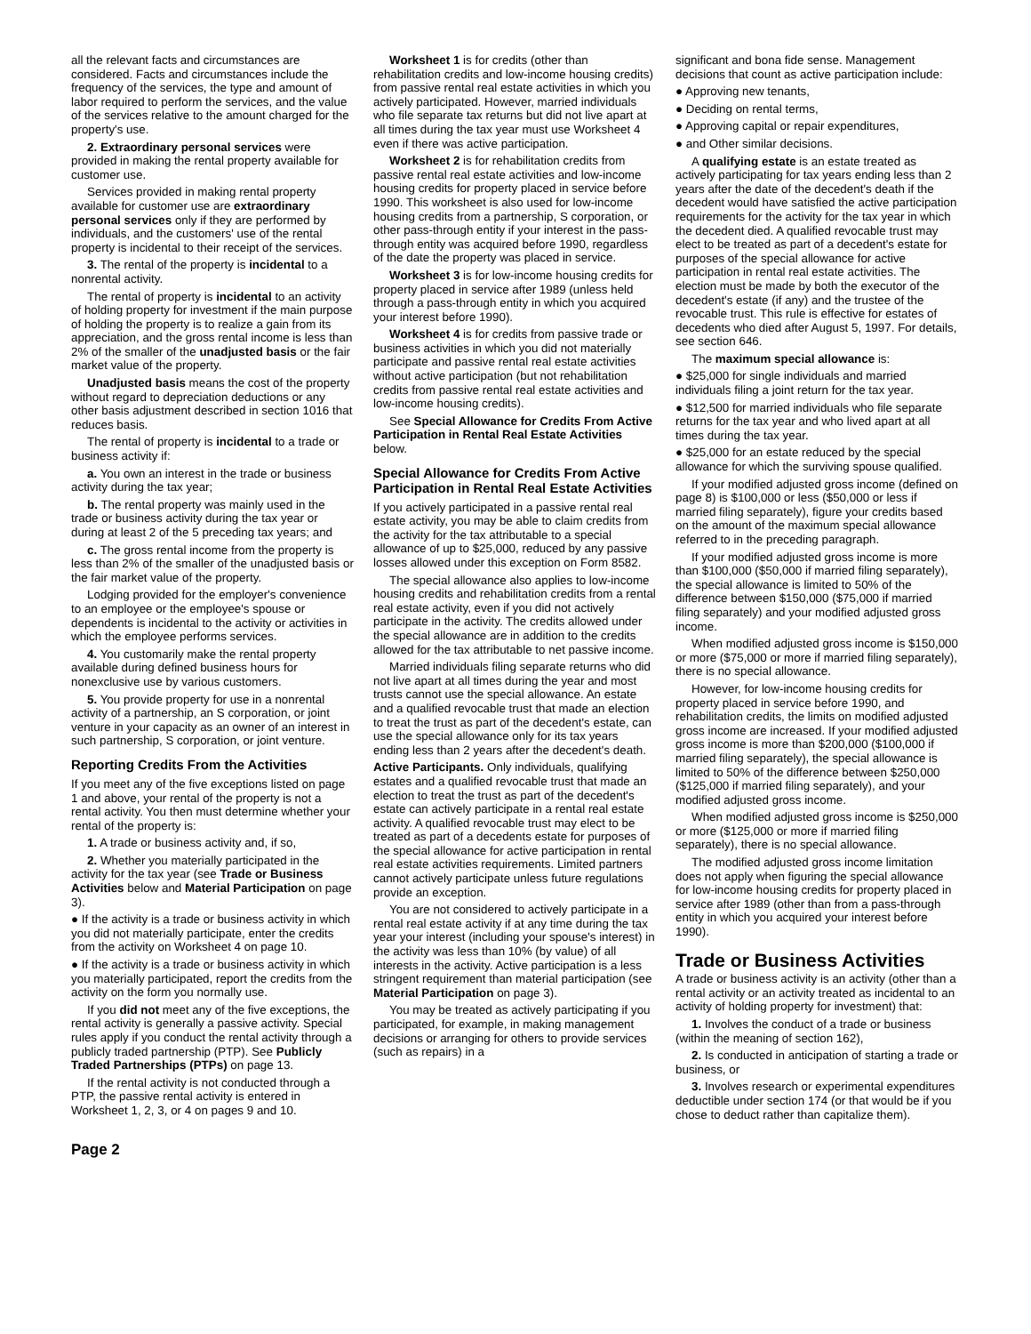all the relevant facts and circumstances are considered. Facts and circumstances include the frequency of the services, the type and amount of labor required to perform the services, and the value of the services relative to the amount charged for the property's use.
2. Extraordinary personal services were provided in making the rental property available for customer use.
Services provided in making rental property available for customer use are extraordinary personal services only if they are performed by individuals, and the customers' use of the rental property is incidental to their receipt of the services.
3. The rental of the property is incidental to a nonrental activity.
The rental of property is incidental to an activity of holding property for investment if the main purpose of holding the property is to realize a gain from its appreciation, and the gross rental income is less than 2% of the smaller of the unadjusted basis or the fair market value of the property.
Unadjusted basis means the cost of the property without regard to depreciation deductions or any other basis adjustment described in section 1016 that reduces basis.
The rental of property is incidental to a trade or business activity if:
a. You own an interest in the trade or business activity during the tax year;
b. The rental property was mainly used in the trade or business activity during the tax year or during at least 2 of the 5 preceding tax years; and
c. The gross rental income from the property is less than 2% of the smaller of the unadjusted basis or the fair market value of the property.
Lodging provided for the employer's convenience to an employee or the employee's spouse or dependents is incidental to the activity or activities in which the employee performs services.
4. You customarily make the rental property available during defined business hours for nonexclusive use by various customers.
5. You provide property for use in a nonrental activity of a partnership, an S corporation, or joint venture in your capacity as an owner of an interest in such partnership, S corporation, or joint venture.
Reporting Credits From the Activities
If you meet any of the five exceptions listed on page 1 and above, your rental of the property is not a rental activity. You then must determine whether your rental of the property is:
1. A trade or business activity and, if so,
2. Whether you materially participated in the activity for the tax year (see Trade or Business Activities below and Material Participation on page 3).
● If the activity is a trade or business activity in which you did not materially participate, enter the credits from the activity on Worksheet 4 on page 10.
● If the activity is a trade or business activity in which you materially participated, report the credits from the activity on the form you normally use.
If you did not meet any of the five exceptions, the rental activity is generally a passive activity. Special rules apply if you conduct the rental activity through a publicly traded partnership (PTP). See Publicly Traded Partnerships (PTPs) on page 13.
If the rental activity is not conducted through a PTP, the passive rental activity is entered in Worksheet 1, 2, 3, or 4 on pages 9 and 10.
Worksheet 1 is for credits (other than rehabilitation credits and low-income housing credits) from passive rental real estate activities in which you actively participated. However, married individuals who file separate tax returns but did not live apart at all times during the tax year must use Worksheet 4 even if there was active participation.
Worksheet 2 is for rehabilitation credits from passive rental real estate activities and low-income housing credits for property placed in service before 1990. This worksheet is also used for low-income housing credits from a partnership, S corporation, or other pass-through entity if your interest in the pass-through entity was acquired before 1990, regardless of the date the property was placed in service.
Worksheet 3 is for low-income housing credits for property placed in service after 1989 (unless held through a pass-through entity in which you acquired your interest before 1990).
Worksheet 4 is for credits from passive trade or business activities in which you did not materially participate and passive rental real estate activities without active participation (but not rehabilitation credits from passive rental real estate activities and low-income housing credits).
See Special Allowance for Credits From Active Participation in Rental Real Estate Activities below.
Special Allowance for Credits From Active Participation in Rental Real Estate Activities
If you actively participated in a passive rental real estate activity, you may be able to claim credits from the activity for the tax attributable to a special allowance of up to $25,000, reduced by any passive losses allowed under this exception on Form 8582.
The special allowance also applies to low-income housing credits and rehabilitation credits from a rental real estate activity, even if you did not actively participate in the activity. The credits allowed under the special allowance are in addition to the credits allowed for the tax attributable to net passive income.
Married individuals filing separate returns who did not live apart at all times during the year and most trusts cannot use the special allowance. An estate and a qualified revocable trust that made an election to treat the trust as part of the decedent's estate, can use the special allowance only for its tax years ending less than 2 years after the decedent's death.
Active Participants. Only individuals, qualifying estates and a qualified revocable trust that made an election to treat the trust as part of the decedent's estate can actively participate in a rental real estate activity. A qualified revocable trust may elect to be treated as part of a decedents estate for purposes of the special allowance for active participation in rental real estate activities requirements. Limited partners cannot actively participate unless future regulations provide an exception.
You are not considered to actively participate in a rental real estate activity if at any time during the tax year your interest (including your spouse's interest) in the activity was less than 10% (by value) of all interests in the activity. Active participation is a less stringent requirement than material participation (see Material Participation on page 3).
You may be treated as actively participating if you participated, for example, in making management decisions or arranging for others to provide services (such as repairs) in a
significant and bona fide sense. Management decisions that count as active participation include:
● Approving new tenants,
● Deciding on rental terms,
● Approving capital or repair expenditures,
● and Other similar decisions.
A qualifying estate is an estate treated as actively participating for tax years ending less than 2 years after the date of the decedent's death if the decedent would have satisfied the active participation requirements for the activity for the tax year in which the decedent died. A qualified revocable trust may elect to be treated as part of a decedent's estate for purposes of the special allowance for active participation in rental real estate activities. The election must be made by both the executor of the decedent's estate (if any) and the trustee of the revocable trust. This rule is effective for estates of decedents who died after August 5, 1997. For details, see section 646.
The maximum special allowance is:
● $25,000 for single individuals and married individuals filing a joint return for the tax year.
● $12,500 for married individuals who file separate returns for the tax year and who lived apart at all times during the tax year.
● $25,000 for an estate reduced by the special allowance for which the surviving spouse qualified.
If your modified adjusted gross income (defined on page 8) is $100,000 or less ($50,000 or less if married filing separately), figure your credits based on the amount of the maximum special allowance referred to in the preceding paragraph.
If your modified adjusted gross income is more than $100,000 ($50,000 if married filing separately), the special allowance is limited to 50% of the difference between $150,000 ($75,000 if married filing separately) and your modified adjusted gross income.
When modified adjusted gross income is $150,000 or more ($75,000 or more if married filing separately), there is no special allowance.
However, for low-income housing credits for property placed in service before 1990, and rehabilitation credits, the limits on modified adjusted gross income are increased. If your modified adjusted gross income is more than $200,000 ($100,000 if married filing separately), the special allowance is limited to 50% of the difference between $250,000 ($125,000 if married filing separately), and your modified adjusted gross income.
When modified adjusted gross income is $250,000 or more ($125,000 or more if married filing separately), there is no special allowance.
The modified adjusted gross income limitation does not apply when figuring the special allowance for low-income housing credits for property placed in service after 1989 (other than from a pass-through entity in which you acquired your interest before 1990).
Trade or Business Activities
A trade or business activity is an activity (other than a rental activity or an activity treated as incidental to an activity of holding property for investment) that:
1. Involves the conduct of a trade or business (within the meaning of section 162),
2. Is conducted in anticipation of starting a trade or business, or
3. Involves research or experimental expenditures deductible under section 174 (or that would be if you chose to deduct rather than capitalize them).
Page 2